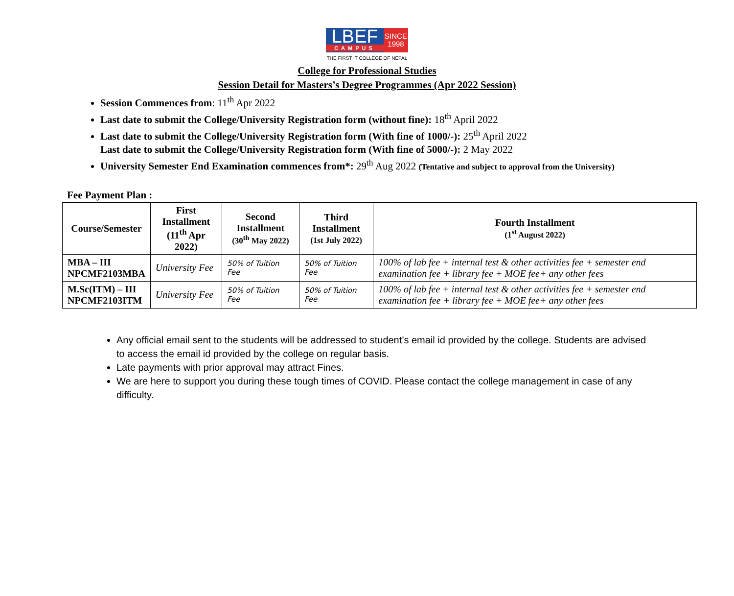LBEF
CAMPUS
SINCE
1998
THE FIRST IT COLLEGE OF NEPAL
College for Professional Studies
Session Detail for Masters’s Degree Programmes (Apr 2022 Session)
Session Commences from: 11<sup>th</sup> Apr 2022
Last date to submit the College/University Registration form (without fine): 18<sup>th</sup> April 2022
Last date to submit the College/University Registration form (With fine of 1000/-): 25<sup>th</sup> April 2022
Last date to submit the College/University Registration form (With fine of 5000/-): 2 May 2022
University Semester End Examination commences from*: 29<sup>th</sup> Aug 2022 (Tentative and subject to approval from the University)
Fee Payment Plan :
| Course/Semester | First Installment (11<sup>th</sup> Apr 2022) | Second Installment (30<sup>th</sup> May 2022) | Third Installment (1st July 2022) | Fourth Installment (1<sup>st</sup> August 2022) |
| --- | --- | --- | --- | --- |
| MBA – III NPCMF2103MBA | University Fee | 50% of Tuition Fee | 50% of Tuition Fee | 100% of lab fee + internal test & other activities fee + semester end examination fee + library fee + MOE fee+ any other fees |
| M.Sc(ITM) – III NPCMF2103ITM | University Fee | 50% of Tuition Fee | 50% of Tuition Fee | 100% of lab fee + internal test & other activities fee + semester end examination fee + library fee + MOE fee+ any other fees |
Any official email sent to the students will be addressed to student’s email id provided by the college. Students are advised to access the email id provided by the college on regular basis.
Late payments with prior approval may attract Fines.
We are here to support you during these tough times of COVID. Please contact the college management in case of any difficulty.